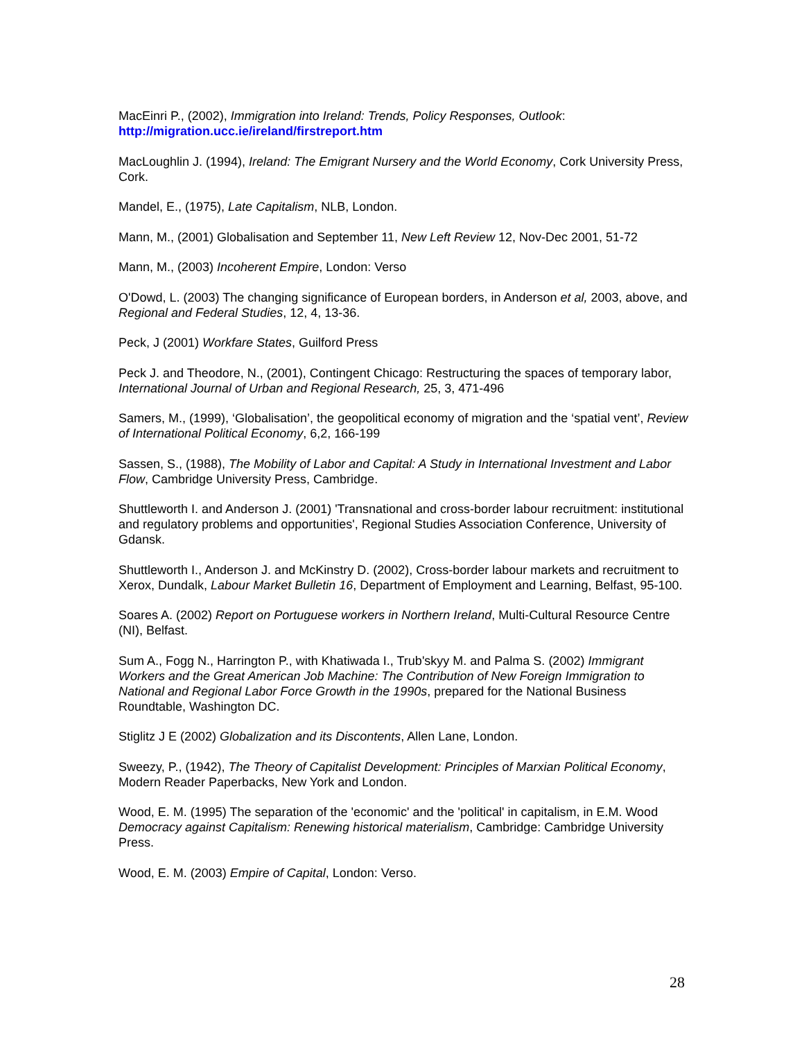MacEinri P., (2002), Immigration into Ireland: Trends, Policy Responses, Outlook:
http://migration.ucc.ie/ireland/firstreport.htm
MacLoughlin J. (1994), Ireland: The Emigrant Nursery and the World Economy, Cork University Press, Cork.
Mandel, E., (1975), Late Capitalism, NLB, London.
Mann, M., (2001) Globalisation and September 11, New Left Review 12, Nov-Dec 2001, 51-72
Mann, M., (2003) Incoherent Empire, London: Verso
O'Dowd, L. (2003) The changing significance of European borders, in Anderson et al, 2003, above, and Regional and Federal Studies, 12, 4, 13-36.
Peck, J (2001) Workfare States, Guilford Press
Peck J. and Theodore, N., (2001), Contingent Chicago: Restructuring the spaces of temporary labor, International Journal of Urban and Regional Research, 25, 3, 471-496
Samers, M., (1999), ‘Globalisation’, the geopolitical economy of migration and the ‘spatial vent’, Review of International Political Economy, 6,2, 166-199
Sassen, S., (1988), The Mobility of Labor and Capital: A Study in International Investment and Labor Flow, Cambridge University Press, Cambridge.
Shuttleworth I. and Anderson J. (2001) 'Transnational and cross-border labour recruitment: institutional and regulatory problems and opportunities', Regional Studies Association Conference, University of Gdansk.
Shuttleworth I., Anderson J. and McKinstry D. (2002), Cross-border labour markets and recruitment to Xerox, Dundalk, Labour Market Bulletin 16, Department of Employment and Learning, Belfast, 95-100.
Soares A. (2002) Report on Portuguese workers in Northern Ireland, Multi-Cultural Resource Centre (NI), Belfast.
Sum A., Fogg N., Harrington P., with Khatiwada I., Trub'skyy M. and Palma S. (2002) Immigrant Workers and the Great American Job Machine: The Contribution of New Foreign Immigration to National and Regional Labor Force Growth in the 1990s, prepared for the National Business Roundtable, Washington DC.
Stiglitz J E (2002) Globalization and its Discontents, Allen Lane, London.
Sweezy, P., (1942), The Theory of Capitalist Development: Principles of Marxian Political Economy, Modern Reader Paperbacks, New York and London.
Wood, E. M. (1995) The separation of the 'economic' and the 'political' in capitalism, in E.M. Wood Democracy against Capitalism: Renewing historical materialism, Cambridge: Cambridge University Press.
Wood, E. M. (2003) Empire of Capital, London: Verso.
28